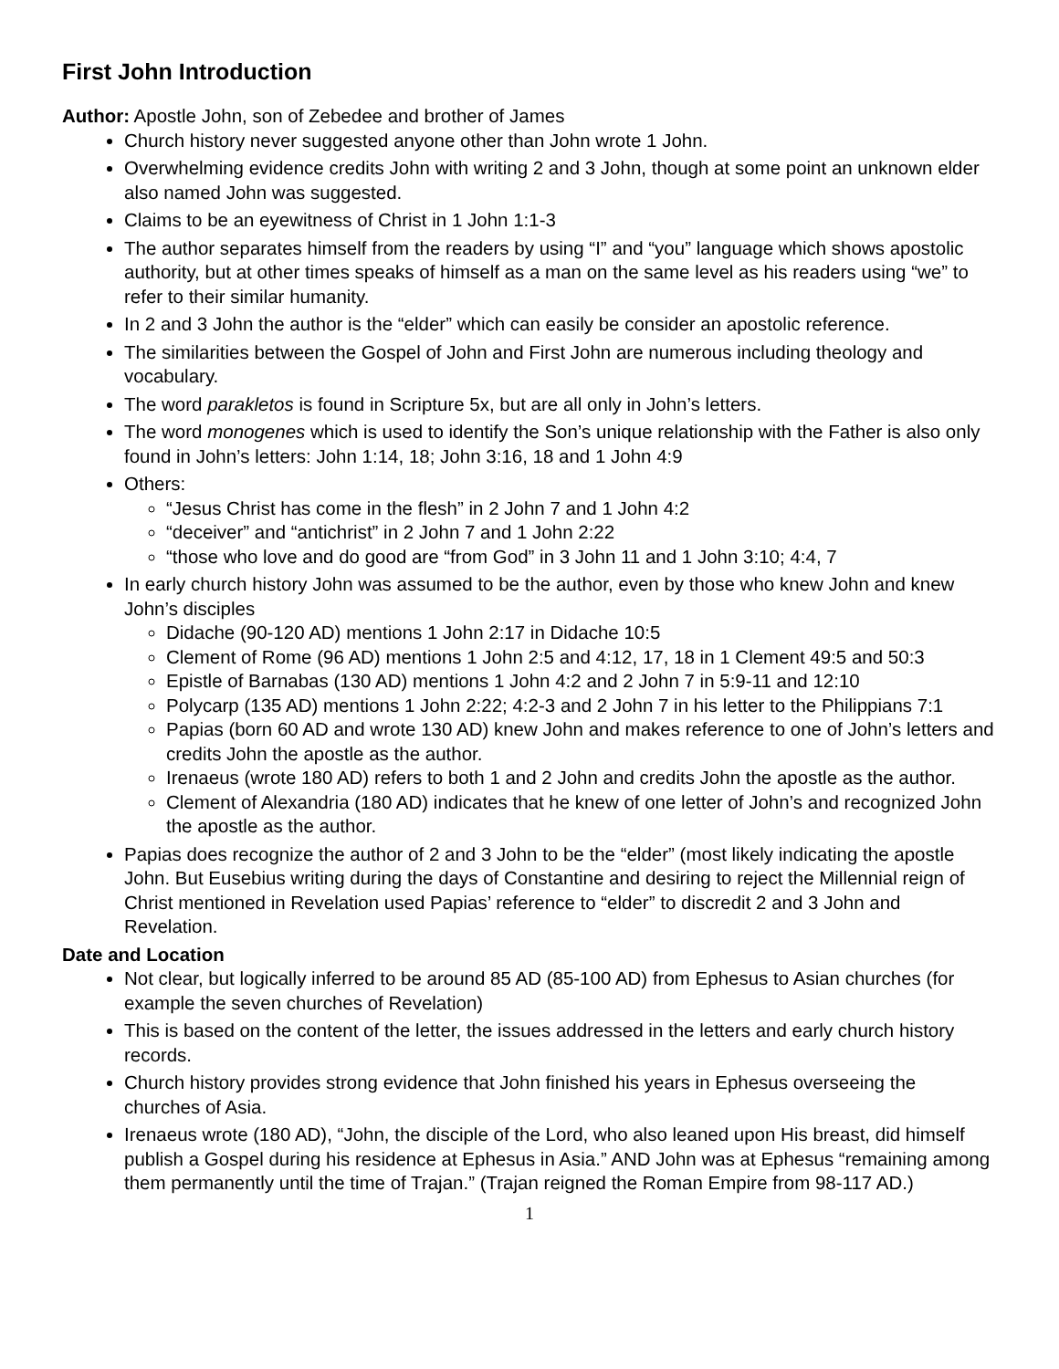First John Introduction
Author: Apostle John, son of Zebedee and brother of James
Church history never suggested anyone other than John wrote 1 John.
Overwhelming evidence credits John with writing 2 and 3 John, though at some point an unknown elder also named John was suggested.
Claims to be an eyewitness of Christ in 1 John 1:1-3
The author separates himself from the readers by using “I” and “you” language which shows apostolic authority, but at other times speaks of himself as a man on the same level as his readers using “we” to refer to their similar humanity.
In 2 and 3 John the author is the “elder” which can easily be consider an apostolic reference.
The similarities between the Gospel of John and First John are numerous including theology and vocabulary.
The word parakletos is found in Scripture 5x, but are all only in John’s letters.
The word monogenes which is used to identify the Son’s unique relationship with the Father is also only found in John’s letters: John 1:14, 18; John 3:16, 18 and 1 John 4:9
Others:
“Jesus Christ has come in the flesh” in 2 John 7 and 1 John 4:2
“deceiver” and “antichrist” in 2 John 7 and 1 John 2:22
“those who love and do good are “from God” in 3 John 11 and 1 John 3:10; 4:4, 7
In early church history John was assumed to be the author, even by those who knew John and knew John’s disciples
Didache (90-120 AD) mentions 1 John 2:17 in Didache 10:5
Clement of Rome (96 AD) mentions 1 John 2:5 and 4:12, 17, 18 in 1 Clement 49:5 and 50:3
Epistle of Barnabas (130 AD) mentions 1 John 4:2 and 2 John 7 in 5:9-11 and 12:10
Polycarp (135 AD) mentions 1 John 2:22; 4:2-3 and 2 John 7 in his letter to the Philippians 7:1
Papias (born 60 AD and wrote 130 AD) knew John and makes reference to one of John’s letters and credits John the apostle as the author.
Irenaeus (wrote 180 AD) refers to both 1 and 2 John and credits John the apostle as the author.
Clement of Alexandria (180 AD) indicates that he knew of one letter of John’s and recognized John the apostle as the author.
Papias does recognize the author of 2 and 3 John to be the “elder” (most likely indicating the apostle John. But Eusebius writing during the days of Constantine and desiring to reject the Millennial reign of Christ mentioned in Revelation used Papias’ reference to “elder” to discredit 2 and 3 John and Revelation.
Date and Location
Not clear, but logically inferred to be around 85 AD (85-100 AD) from Ephesus to Asian churches (for example the seven churches of Revelation)
This is based on the content of the letter, the issues addressed in the letters and early church history records.
Church history provides strong evidence that John finished his years in Ephesus overseeing the churches of Asia.
Irenaeus wrote (180 AD), “John, the disciple of the Lord, who also leaned upon His breast, did himself publish a Gospel during his residence at Ephesus in Asia.” AND John was at Ephesus “remaining among them permanently until the time of Trajan.” (Trajan reigned the Roman Empire from 98-117 AD.)
1